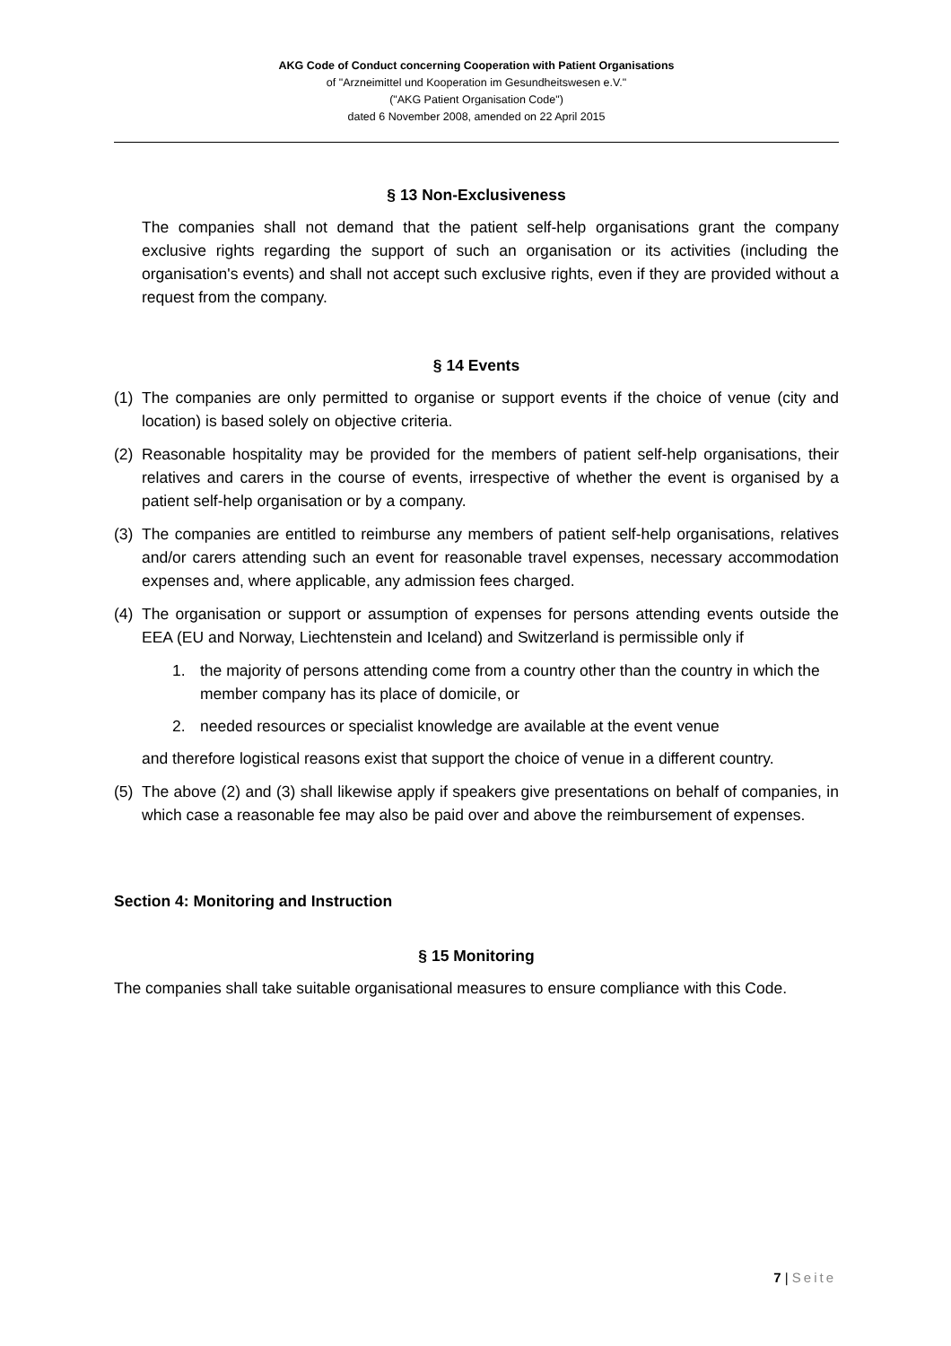AKG Code of Conduct concerning Cooperation with Patient Organisations
of "Arzneimittel und Kooperation im Gesundheitswesen e.V."
("AKG Patient Organisation Code")
dated 6 November 2008, amended on 22 April 2015
§ 13 Non-Exclusiveness
The companies shall not demand that the patient self-help organisations grant the company exclusive rights regarding the support of such an organisation or its activities (including the organisation's events) and shall not accept such exclusive rights, even if they are provided without a request from the company.
§ 14 Events
(1) The companies are only permitted to organise or support events if the choice of venue (city and location) is based solely on objective criteria.
(2) Reasonable hospitality may be provided for the members of patient self-help organisations, their relatives and carers in the course of events, irrespective of whether the event is organised by a patient self-help organisation or by a company.
(3) The companies are entitled to reimburse any members of patient self-help organisations, relatives and/or carers attending such an event for reasonable travel expenses, necessary accommodation expenses and, where applicable, any admission fees charged.
(4) The organisation or support or assumption of expenses for persons attending events outside the EEA (EU and Norway, Liechtenstein and Iceland) and Switzerland is permissible only if
1. the majority of persons attending come from a country other than the country in which the member company has its place of domicile, or
2. needed resources or specialist knowledge are available at the event venue
and therefore logistical reasons exist that support the choice of venue in a different country.
(5) The above (2) and (3) shall likewise apply if speakers give presentations on behalf of companies, in which case a reasonable fee may also be paid over and above the reimbursement of expenses.
Section 4: Monitoring and Instruction
§ 15 Monitoring
The companies shall take suitable organisational measures to ensure compliance with this Code.
7 | Seite